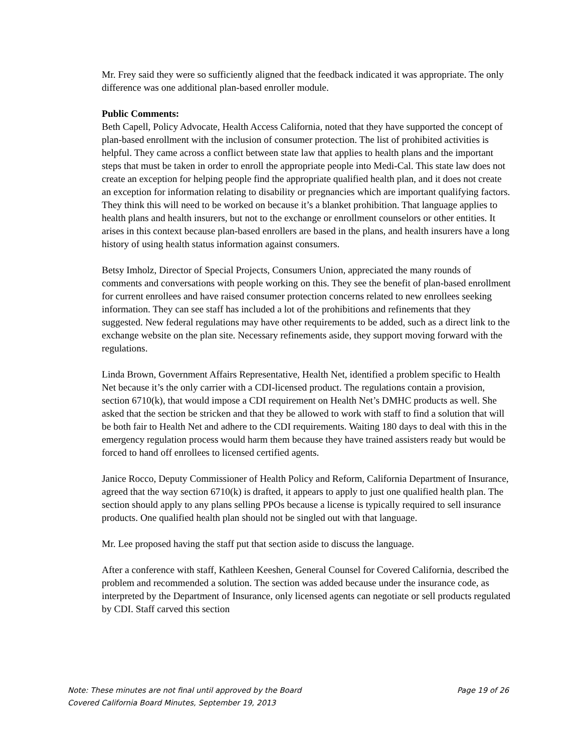Mr. Frey said they were so sufficiently aligned that the feedback indicated it was appropriate. The only difference was one additional plan-based enroller module.
Public Comments:
Beth Capell, Policy Advocate, Health Access California, noted that they have supported the concept of plan-based enrollment with the inclusion of consumer protection. The list of prohibited activities is helpful. They came across a conflict between state law that applies to health plans and the important steps that must be taken in order to enroll the appropriate people into Medi-Cal. This state law does not create an exception for helping people find the appropriate qualified health plan, and it does not create an exception for information relating to disability or pregnancies which are important qualifying factors. They think this will need to be worked on because it’s a blanket prohibition. That language applies to health plans and health insurers, but not to the exchange or enrollment counselors or other entities. It arises in this context because plan-based enrollers are based in the plans, and health insurers have a long history of using health status information against consumers.
Betsy Imholz, Director of Special Projects, Consumers Union, appreciated the many rounds of comments and conversations with people working on this. They see the benefit of plan-based enrollment for current enrollees and have raised consumer protection concerns related to new enrollees seeking information. They can see staff has included a lot of the prohibitions and refinements that they suggested. New federal regulations may have other requirements to be added, such as a direct link to the exchange website on the plan site. Necessary refinements aside, they support moving forward with the regulations.
Linda Brown, Government Affairs Representative, Health Net, identified a problem specific to Health Net because it’s the only carrier with a CDI-licensed product. The regulations contain a provision, section 6710(k), that would impose a CDI requirement on Health Net’s DMHC products as well. She asked that the section be stricken and that they be allowed to work with staff to find a solution that will be both fair to Health Net and adhere to the CDI requirements. Waiting 180 days to deal with this in the emergency regulation process would harm them because they have trained assisters ready but would be forced to hand off enrollees to licensed certified agents.
Janice Rocco, Deputy Commissioner of Health Policy and Reform, California Department of Insurance, agreed that the way section 6710(k) is drafted, it appears to apply to just one qualified health plan. The section should apply to any plans selling PPOs because a license is typically required to sell insurance products. One qualified health plan should not be singled out with that language.
Mr. Lee proposed having the staff put that section aside to discuss the language.
After a conference with staff, Kathleen Keeshen, General Counsel for Covered California, described the problem and recommended a solution. The section was added because under the insurance code, as interpreted by the Department of Insurance, only licensed agents can negotiate or sell products regulated by CDI. Staff carved this section
Note: These minutes are not final until approved by the Board Page 19 of 26
Covered California Board Minutes, September 19, 2013